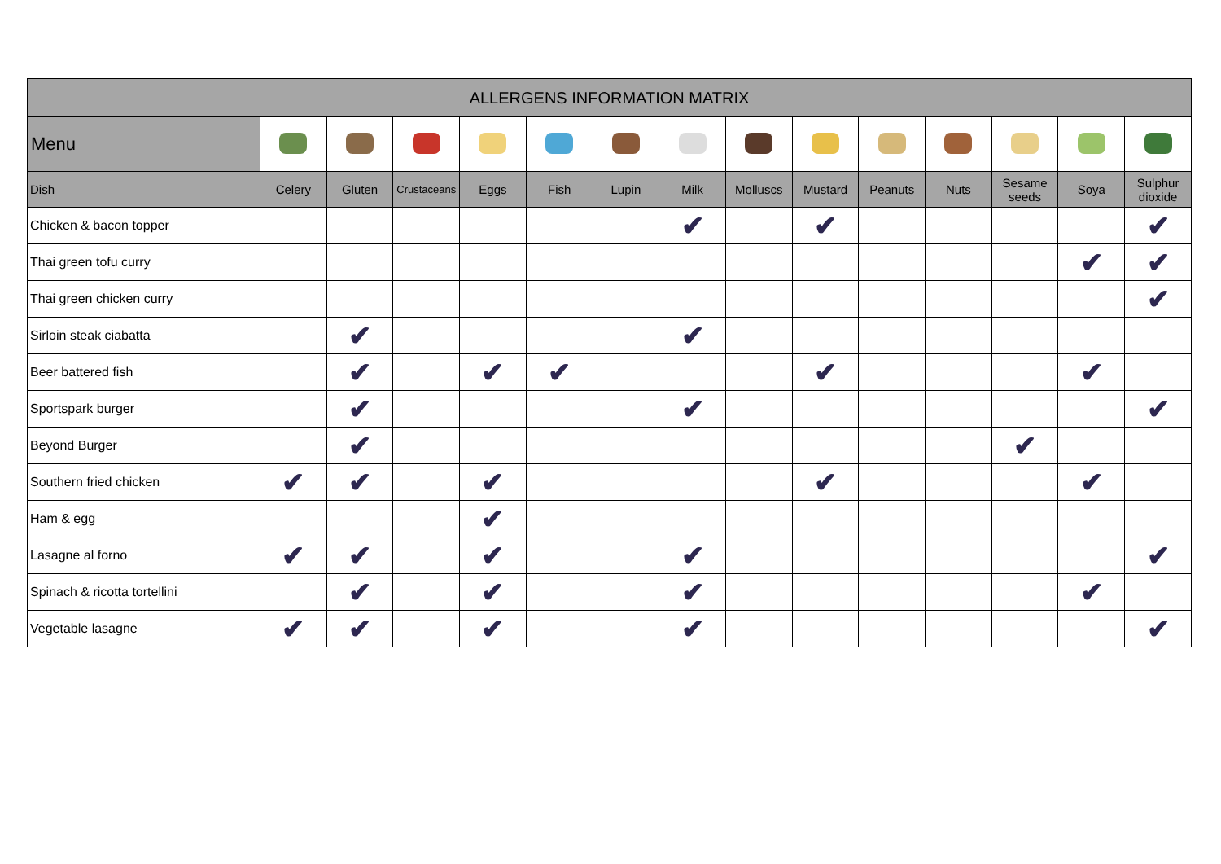| ALLERGENS INFORMATION MATRIX | | | | | | | | | | | | | | |
| --- | --- | --- | --- | --- | --- | --- | --- | --- | --- | --- | --- | --- | --- | --- |
| Menu | | | | | | | | | | | | | | |
| Dish | Celery | Gluten | Crustaceans | Eggs | Fish | Lupin | Milk | Molluscs | Mustard | Peanuts | Nuts | Sesame seeds | Soya | Sulphur dioxide |
| Chicken & bacon topper | | | | | | | ✔ | | ✔ | | | | | ✔ |
| Thai green tofu curry | | | | | | | | | | | | | ✔ | ✔ |
| Thai green chicken curry | | | | | | | | | | | | | | ✔ |
| Sirloin steak ciabatta | | ✔ | | | | | ✔ | | | | | | | |
| Beer battered fish | | ✔ | | ✔ | ✔ | | | | ✔ | | | | ✔ | |
| Sportspark burger | | ✔ | | | | | ✔ | | | | | | | ✔ |
| Beyond Burger | | ✔ | | | | | | | | | | ✔ | | |
| Southern fried chicken | ✔ | ✔ | | ✔ | | | | | ✔ | | | | ✔ | |
| Ham & egg | | | | ✔ | | | | | | | | | | |
| Lasagne al forno | ✔ | ✔ | | ✔ | | | ✔ | | | | | | | ✔ |
| Spinach & ricotta tortellini | | ✔ | | ✔ | | | ✔ | | | | | | ✔ | |
| Vegetable lasagne | ✔ | ✔ | | ✔ | | | ✔ | | | | | | | ✔ |